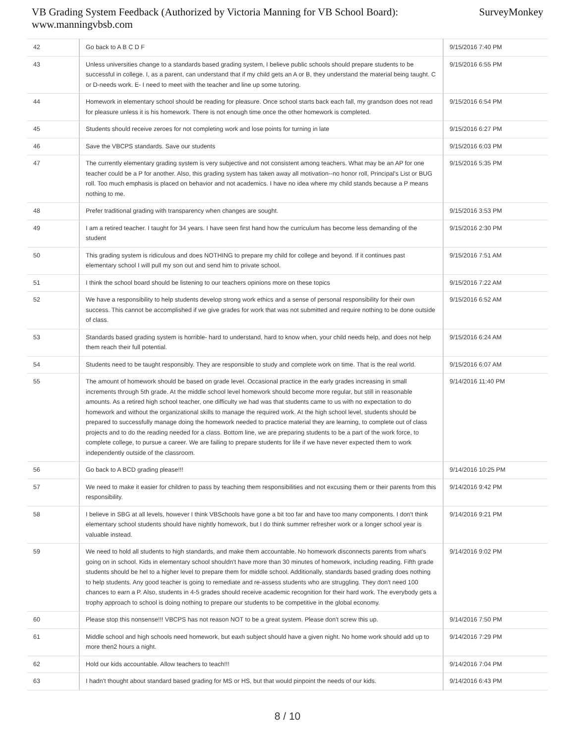VB Grading System Feedback (Authorized by Victoria Manning for VB School Board):
www.manningvbsb.com
SurveyMonkey
| 42 | Go back to A B C D F | 9/15/2016 7:40 PM |
| 43 | Unless universities change to a standards based grading system, I believe public schools should prepare students to be successful in college. I, as a parent, can understand that if my child gets an A or B, they understand the material being taught. C or D-needs work. E- I need to meet with the teacher and line up some tutoring. | 9/15/2016 6:55 PM |
| 44 | Homework in elementary school should be reading for pleasure. Once school starts back each fall, my grandson does not read for pleasure unless it is his homework. There is not enough time once the other homework is completed. | 9/15/2016 6:54 PM |
| 45 | Students should receive zeroes for not completing work and lose points for turning in late | 9/15/2016 6:27 PM |
| 46 | Save the VBCPS standards. Save our students | 9/15/2016 6:03 PM |
| 47 | The currently elementary grading system is very subjective and not consistent among teachers. What may be an AP for one teacher could be a P for another. Also, this grading system has taken away all motivation--no honor roll, Principal's List or BUG roll. Too much emphasis is placed on behavior and not academics. I have no idea where my child stands because a P means nothing to me. | 9/15/2016 5:35 PM |
| 48 | Prefer traditional grading with transparency when changes are sought. | 9/15/2016 3:53 PM |
| 49 | I am a retired teacher. I taught for 34 years. I have seen first hand how the curriculum has become less demanding of the student | 9/15/2016 2:30 PM |
| 50 | This grading system is ridiculous and does NOTHING to prepare my child for college and beyond. If it continues past elementary school I will pull my son out and send him to private school. | 9/15/2016 7:51 AM |
| 51 | I think the school board should be listening to our teachers opinions more on these topics | 9/15/2016 7:22 AM |
| 52 | We have a responsibility to help students develop strong work ethics and a sense of personal responsibility for their own success. This cannot be accomplished if we give grades for work that was not submitted and require nothing to be done outside of class. | 9/15/2016 6:52 AM |
| 53 | Standards based grading system is horrible- hard to understand, hard to know when, your child needs help, and does not help them reach their full potential. | 9/15/2016 6:24 AM |
| 54 | Students need to be taught responsibly. They are responsible to study and complete work on time. That is the real world. | 9/15/2016 6:07 AM |
| 55 | The amount of homework should be based on grade level. Occasional practice in the early grades increasing in small increments through 5th grade. At the middle school level homework should become more regular, but still in reasonable amounts. As a retired high school teacher, one difficulty we had was that students came to us with no expectation to do homework and without the organizational skills to manage the required work. At the high school level, students should be prepared to successfully manage doing the homework needed to practice material they are learning, to complete out of class projects and to do the reading needed for a class. Bottom line, we are preparing students to be a part of the work force, to complete college, to pursue a career. We are failing to prepare students for life if we have never expected them to work independently outside of the classroom. | 9/14/2016 11:40 PM |
| 56 | Go back to A BCD grading please!!! | 9/14/2016 10:25 PM |
| 57 | We need to make it easier for children to pass by teaching them responsibilities and not excusing them or their parents from this responsibility. | 9/14/2016 9:42 PM |
| 58 | I believe in SBG at all levels, however I think VBSchools have gone a bit too far and have too many components. I don't think elementary school students should have nightly homework, but I do think summer refresher work or a longer school year is valuable instead. | 9/14/2016 9:21 PM |
| 59 | We need to hold all students to high standards, and make them accountable. No homework disconnects parents from what's going on in school. Kids in elementary school shouldn't have more than 30 minutes of homework, including reading. Fifth grade students should be hel to a higher level to prepare them for middle school. Additionally, standards based grading does nothing to help students. Any good teacher is going to remediate and re-assess students who are struggling. They don't need 100 chances to earn a P. Also, students in 4-5 grades should receive academic recognition for their hard work. The everybody gets a trophy approach to school is doing nothing to prepare our students to be competitive in the global economy. | 9/14/2016 9:02 PM |
| 60 | Please stop this nonsense!!! VBCPS has not reason NOT to be a great system. Please don't screw this up. | 9/14/2016 7:50 PM |
| 61 | Middle school and high schools need homework, but eaxh subject should have a given night. No home work should add up to more then2 hours a night. | 9/14/2016 7:29 PM |
| 62 | Hold our kids accountable. Allow teachers to teach!!! | 9/14/2016 7:04 PM |
| 63 | I hadn't thought about standard based grading for MS or HS, but that would pinpoint the needs of our kids. | 9/14/2016 6:43 PM |
8 / 10